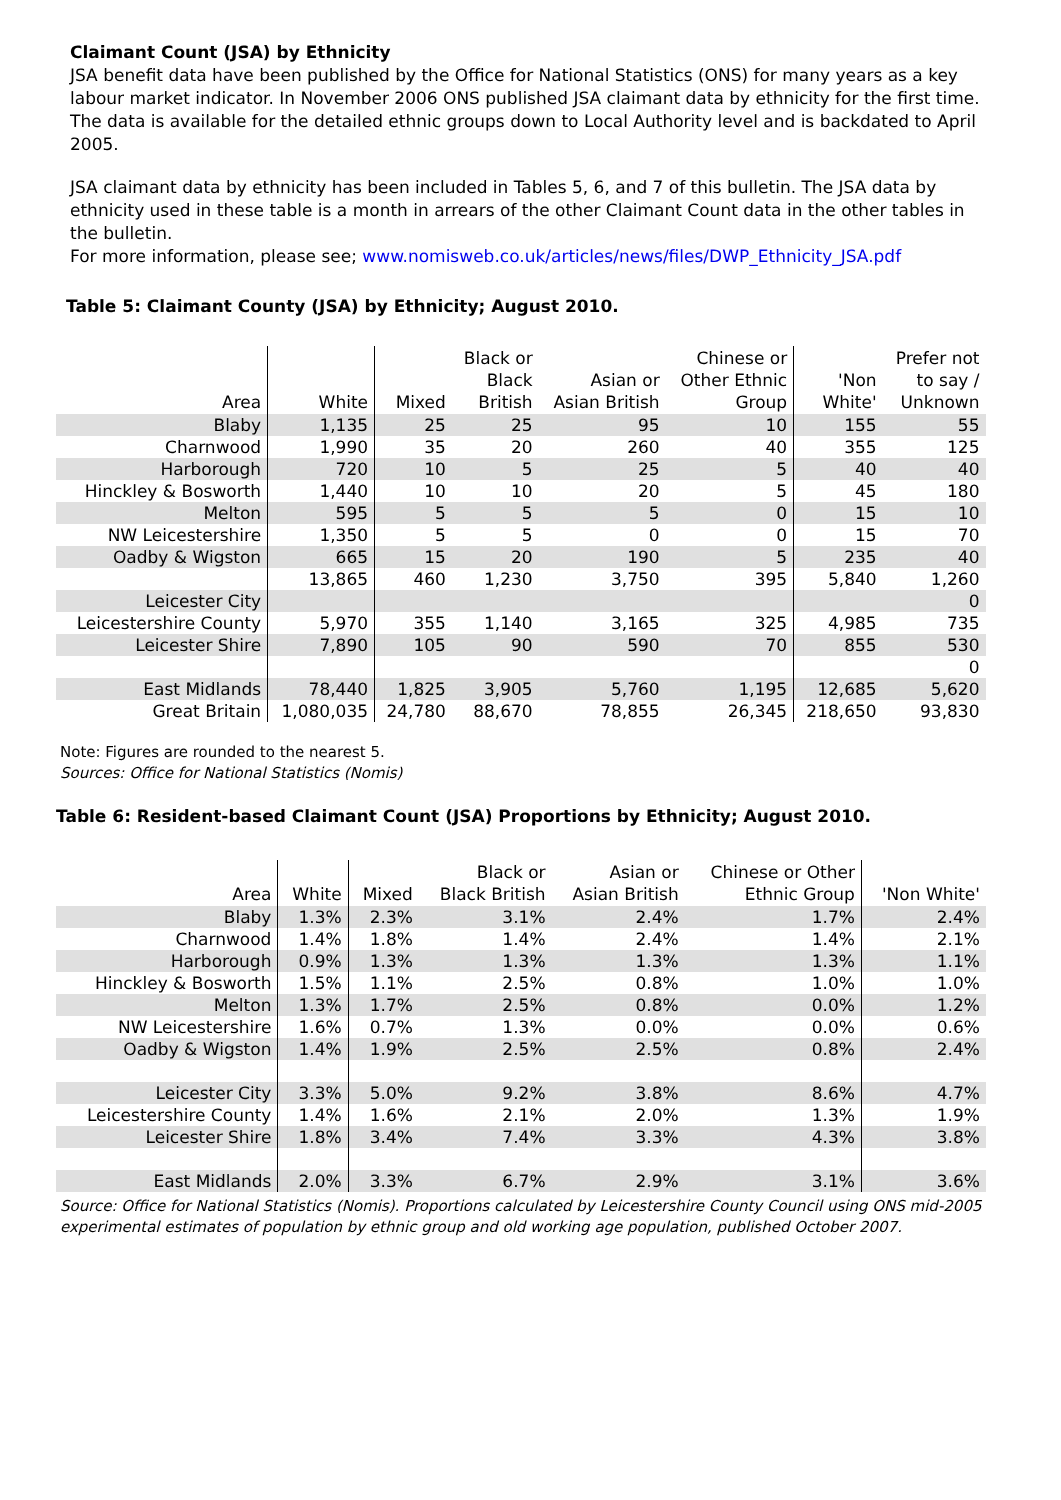Claimant Count (JSA) by Ethnicity
JSA benefit data have been published by the Office for National Statistics (ONS) for many years as a key labour market indicator. In November 2006 ONS published JSA claimant data by ethnicity for the first time. The data is available for the detailed ethnic groups down to Local Authority level and is backdated to April 2005.
JSA claimant data by ethnicity has been included in Tables 5, 6, and 7 of this bulletin. The JSA data by ethnicity used in these table is a month in arrears of the other Claimant Count data in the other tables in the bulletin.
For more information, please see; www.nomisweb.co.uk/articles/news/files/DWP_Ethnicity_JSA.pdf
Table 5: Claimant County (JSA) by Ethnicity; August 2010.
| Area | White | Mixed | Black or Black British | Asian or Asian British | Chinese or Other Ethnic Group | 'Non White' | Prefer not to say / Unknown |
| --- | --- | --- | --- | --- | --- | --- | --- |
| Blaby | 1,135 | 25 | 25 | 95 | 10 | 155 | 55 |
| Charnwood | 1,990 | 35 | 20 | 260 | 40 | 355 | 125 |
| Harborough | 720 | 10 | 5 | 25 | 5 | 40 | 40 |
| Hinckley & Bosworth | 1,440 | 10 | 10 | 20 | 5 | 45 | 180 |
| Melton | 595 | 5 | 5 | 5 | 0 | 15 | 10 |
| NW Leicestershire | 1,350 | 5 | 5 | 0 | 0 | 15 | 70 |
| Oadby & Wigston | 665 | 15 | 20 | 190 | 5 | 235 | 40 |
| | 13,865 | 460 | 1,230 | 3,750 | 395 | 5,840 | 1,260 |
| Leicester City | | | | | | | 0 |
| Leicestershire County | 5,970 | 355 | 1,140 | 3,165 | 325 | 4,985 | 735 |
| Leicester Shire | 7,890 | 105 | 90 | 590 | 70 | 855 | 530 |
| | | | | | | | 0 |
| East Midlands | 78,440 | 1,825 | 3,905 | 5,760 | 1,195 | 12,685 | 5,620 |
| Great Britain | 1,080,035 | 24,780 | 88,670 | 78,855 | 26,345 | 218,650 | 93,830 |
Note: Figures are rounded to the nearest 5.
Sources: Office for National Statistics (Nomis)
Table 6: Resident-based Claimant Count (JSA) Proportions by Ethnicity; August 2010.
| Area | White | Mixed | Black or Black British | Asian or Asian British | Chinese or Other Ethnic Group | 'Non White' |
| --- | --- | --- | --- | --- | --- | --- |
| Blaby | 1.3% | 2.3% | 3.1% | 2.4% | 1.7% | 2.4% |
| Charnwood | 1.4% | 1.8% | 1.4% | 2.4% | 1.4% | 2.1% |
| Harborough | 0.9% | 1.3% | 1.3% | 1.3% | 1.3% | 1.1% |
| Hinckley & Bosworth | 1.5% | 1.1% | 2.5% | 0.8% | 1.0% | 1.0% |
| Melton | 1.3% | 1.7% | 2.5% | 0.8% | 0.0% | 1.2% |
| NW Leicestershire | 1.6% | 0.7% | 1.3% | 0.0% | 0.0% | 0.6% |
| Oadby & Wigston | 1.4% | 1.9% | 2.5% | 2.5% | 0.8% | 2.4% |
| Leicester City | 3.3% | 5.0% | 9.2% | 3.8% | 8.6% | 4.7% |
| Leicestershire County | 1.4% | 1.6% | 2.1% | 2.0% | 1.3% | 1.9% |
| Leicester Shire | 1.8% | 3.4% | 7.4% | 3.3% | 4.3% | 3.8% |
| East Midlands | 2.0% | 3.3% | 6.7% | 2.9% | 3.1% | 3.6% |
Source: Office for National Statistics (Nomis). Proportions calculated by Leicestershire County Council using ONS mid-2005 experimental estimates of population by ethnic group and old working age population, published October 2007.